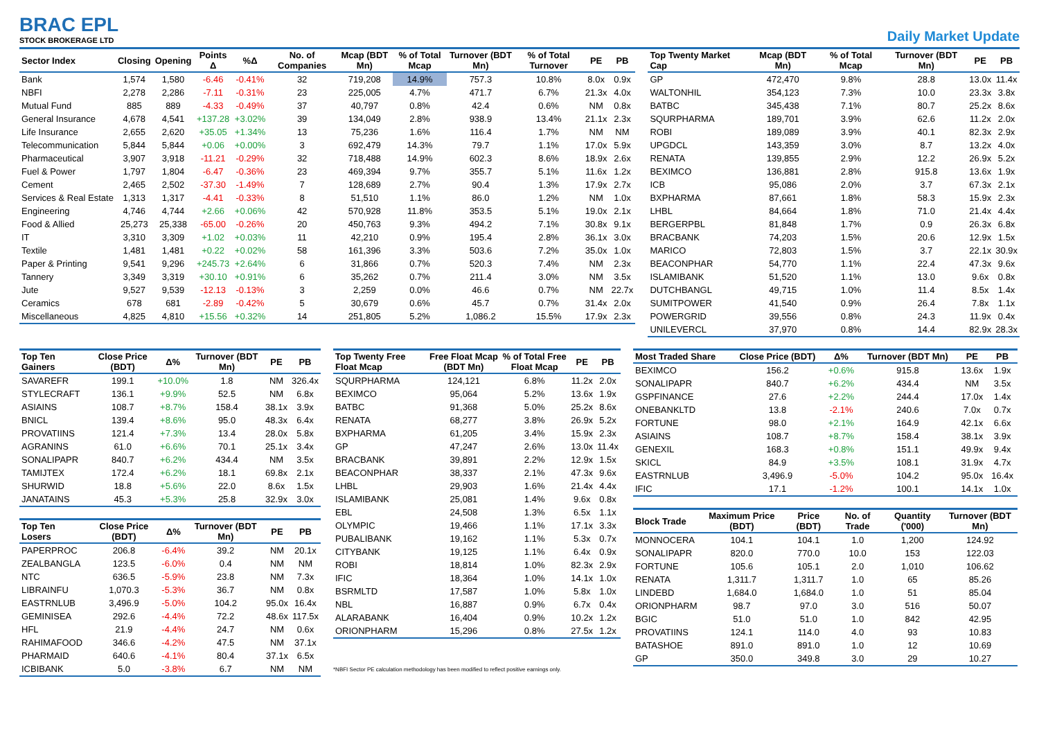BRAC EPL
STOCK BROKERAGE LTD
Daily Market Update
| Sector Index | Closing | Opening | Points Δ | %Δ | No. of Companies | Mcap (BDT Mn) | % of Total Mcap | Turnover (BDT Mn) | % of Total Turnover | PE | PB |
| --- | --- | --- | --- | --- | --- | --- | --- | --- | --- | --- | --- |
| Bank | 1,574 | 1,580 | -6.46 | -0.41% | 32 | 719,208 | 14.9% | 757.3 | 10.8% | 8.0x | 0.9x |
| NBFI | 2,278 | 2,286 | -7.11 | -0.31% | 23 | 225,005 | 4.7% | 471.7 | 6.7% | 21.3x | 4.0x |
| Mutual Fund | 885 | 889 | -4.33 | -0.49% | 37 | 40,797 | 0.8% | 42.4 | 0.6% | NM | 0.8x |
| General Insurance | 4,678 | 4,541 | +137.28 | +3.02% | 39 | 134,049 | 2.8% | 938.9 | 13.4% | 21.1x | 2.3x |
| Life Insurance | 2,655 | 2,620 | +35.05 | +1.34% | 13 | 75,236 | 1.6% | 116.4 | 1.7% | NM | NM |
| Telecommunication | 5,844 | 5,844 | +0.06 | +0.00% | 3 | 692,479 | 14.3% | 79.7 | 1.1% | 17.0x | 5.9x |
| Pharmaceutical | 3,907 | 3,918 | -11.21 | -0.29% | 32 | 718,488 | 14.9% | 602.3 | 8.6% | 18.9x | 2.6x |
| Fuel & Power | 1,797 | 1,804 | -6.47 | -0.36% | 23 | 469,394 | 9.7% | 355.7 | 5.1% | 11.6x | 1.2x |
| Cement | 2,465 | 2,502 | -37.30 | -1.49% | 7 | 128,689 | 2.7% | 90.4 | 1.3% | 17.9x | 2.7x |
| Services & Real Estate | 1,313 | 1,317 | -4.41 | -0.33% | 8 | 51,510 | 1.1% | 86.0 | 1.2% | NM | 1.0x |
| Engineering | 4,746 | 4,744 | +2.66 | +0.06% | 42 | 570,928 | 11.8% | 353.5 | 5.1% | 19.0x | 2.1x |
| Food & Allied | 25,273 | 25,338 | -65.00 | -0.26% | 20 | 450,763 | 9.3% | 494.2 | 7.1% | 30.8x | 9.1x |
| IT | 3,310 | 3,309 | +1.02 | +0.03% | 11 | 42,210 | 0.9% | 195.4 | 2.8% | 36.1x | 3.0x |
| Textile | 1,481 | 1,481 | +0.22 | +0.02% | 58 | 161,396 | 3.3% | 503.6 | 7.2% | 35.0x | 1.0x |
| Paper & Printing | 9,541 | 9,296 | +245.73 | +2.64% | 6 | 31,866 | 0.7% | 520.3 | 7.4% | NM | 2.3x |
| Tannery | 3,349 | 3,319 | +30.10 | +0.91% | 6 | 35,262 | 0.7% | 211.4 | 3.0% | NM | 3.5x |
| Jute | 9,527 | 9,539 | -12.13 | -0.13% | 3 | 2,259 | 0.0% | 46.6 | 0.7% | NM | 22.7x |
| Ceramics | 678 | 681 | -2.89 | -0.42% | 5 | 30,679 | 0.6% | 45.7 | 0.7% | 31.4x | 2.0x |
| Miscellaneous | 4,825 | 4,810 | +15.56 | +0.32% | 14 | 251,805 | 5.2% | 1,086.2 | 15.5% | 17.9x | 2.3x |
| Top Twenty Market Cap | Mcap (BDT Mn) | % of Total Mcap | Turnover (BDT Mn) | PE | PB |
| --- | --- | --- | --- | --- | --- |
| GP | 472,470 | 9.8% | 28.8 | 13.0x | 11.4x |
| WALTONHIL | 354,123 | 7.3% | 10.0 | 23.3x | 3.8x |
| BATBC | 345,438 | 7.1% | 80.7 | 25.2x | 8.6x |
| SQURPHARMA | 189,701 | 3.9% | 62.6 | 11.2x | 2.0x |
| ROBI | 189,089 | 3.9% | 40.1 | 82.3x | 2.9x |
| UPGDCL | 143,359 | 3.0% | 8.7 | 13.2x | 4.0x |
| RENATA | 139,855 | 2.9% | 12.2 | 26.9x | 5.2x |
| BEXIMCO | 136,881 | 2.8% | 915.8 | 13.6x | 1.9x |
| ICB | 95,086 | 2.0% | 3.7 | 67.3x | 2.1x |
| BXPHARMA | 87,661 | 1.8% | 58.3 | 15.9x | 2.3x |
| LHBL | 84,664 | 1.8% | 71.0 | 21.4x | 4.4x |
| BERGERPBL | 81,848 | 1.7% | 0.9 | 26.3x | 6.8x |
| BRACBANK | 74,203 | 1.5% | 20.6 | 12.9x | 1.5x |
| MARICO | 72,803 | 1.5% | 3.7 | 22.1x | 30.9x |
| BEACONPHAR | 54,770 | 1.1% | 22.4 | 47.3x | 9.6x |
| ISLAMIBANK | 51,520 | 1.1% | 13.0 | 9.6x | 0.8x |
| DUTCHBANGL | 49,715 | 1.0% | 11.4 | 8.5x | 1.4x |
| SUMITPOWER | 41,540 | 0.9% | 26.4 | 7.8x | 1.1x |
| POWERGRID | 39,556 | 0.8% | 24.3 | 11.9x | 0.4x |
| UNILEVERCL | 37,970 | 0.8% | 14.4 | 82.9x | 28.3x |
| Top Ten Gainers | Close Price (BDT) | Δ% | Turnover (BDT Mn) | PE | PB |
| --- | --- | --- | --- | --- | --- |
| SAVAREFR | 199.1 | +10.0% | 1.8 | NM | 326.4x |
| STYLECRAFT | 136.1 | +9.9% | 52.5 | NM | 6.8x |
| ASIAINS | 108.7 | +8.7% | 158.4 | 38.1x | 3.9x |
| BNICL | 139.4 | +8.6% | 95.0 | 48.3x | 6.4x |
| PROVATIINS | 121.4 | +7.3% | 13.4 | 28.0x | 5.8x |
| AGRANINS | 61.0 | +6.6% | 70.1 | 25.1x | 3.4x |
| SONALIPAPR | 840.7 | +6.2% | 434.4 | NM | 3.5x |
| TAMIJTEX | 172.4 | +6.2% | 18.1 | 69.8x | 2.1x |
| SHURWID | 18.8 | +5.6% | 22.0 | 8.6x | 1.5x |
| JANATAINS | 45.3 | +5.3% | 25.8 | 32.9x | 3.0x |
| Top Ten Losers | Close Price (BDT) | Δ% | Turnover (BDT Mn) | PE | PB |
| --- | --- | --- | --- | --- | --- |
| PAPERPROC | 206.8 | -6.4% | 39.2 | NM | 20.1x |
| ZEALBANGLA | 123.5 | -6.0% | 0.4 | NM | NM |
| NTC | 636.5 | -5.9% | 23.8 | NM | 7.3x |
| LIBRAINFU | 1,070.3 | -5.3% | 36.7 | NM | 0.8x |
| EASTRNLUB | 3,496.9 | -5.0% | 104.2 | 95.0x | 16.4x |
| GEMINISEA | 292.6 | -4.4% | 72.2 | 48.6x | 117.5x |
| HFL | 21.9 | -4.4% | 24.7 | NM | 0.6x |
| RAHIMAFOOD | 346.6 | -4.2% | 47.5 | NM | 37.1x |
| PHARMAID | 640.6 | -4.1% | 80.4 | 37.1x | 6.5x |
| ICBIBANK | 5.0 | -3.8% | 6.7 | NM | NM |
| Top Twenty Free Float Mcap | Free Float Mcap (BDT Mn) | % of Total Free Float Mcap | PE | PB |
| --- | --- | --- | --- | --- |
| SQURPHARMA | 124,121 | 6.8% | 11.2x | 2.0x |
| BEXIMCO | 95,064 | 5.2% | 13.6x | 1.9x |
| BATBC | 91,368 | 5.0% | 25.2x | 8.6x |
| RENATA | 68,277 | 3.8% | 26.9x | 5.2x |
| BXPHARMA | 61,205 | 3.4% | 15.9x | 2.3x |
| GP | 47,247 | 2.6% | 13.0x | 11.4x |
| BRACBANK | 39,891 | 2.2% | 12.9x | 1.5x |
| BEACONPHAR | 38,337 | 2.1% | 47.3x | 9.6x |
| LHBL | 29,903 | 1.6% | 21.4x | 4.4x |
| ISLAMIBANK | 25,081 | 1.4% | 9.6x | 0.8x |
| EBL | 24,508 | 1.3% | 6.5x | 1.1x |
| OLYMPIC | 19,466 | 1.1% | 17.1x | 3.3x |
| PUBALIBANK | 19,162 | 1.1% | 5.3x | 0.7x |
| CITYBANK | 19,125 | 1.1% | 6.4x | 0.9x |
| ROBI | 18,814 | 1.0% | 82.3x | 2.9x |
| IFIC | 18,364 | 1.0% | 14.1x | 1.0x |
| BSRMLTD | 17,587 | 1.0% | 5.8x | 1.0x |
| NBL | 16,887 | 0.9% | 6.7x | 0.4x |
| ALARABANK | 16,404 | 0.9% | 10.2x | 1.2x |
| ORIONPHARM | 15,296 | 0.8% | 27.5x | 1.2x |
*NBFI Sector PE calculation methodology has been modified to reflect positive earnings only.
| Most Traded Share | Close Price (BDT) | Δ% | Turnover (BDT Mn) | PE | PB |
| --- | --- | --- | --- | --- | --- |
| BEXIMCO | 156.2 | +0.6% | 915.8 | 13.6x | 1.9x |
| SONALIPAPR | 840.7 | +6.2% | 434.4 | NM | 3.5x |
| GSPFINANCE | 27.6 | +2.2% | 244.4 | 17.0x | 1.4x |
| ONEBANKLTD | 13.8 | -2.1% | 240.6 | 7.0x | 0.7x |
| FORTUNE | 98.0 | +2.1% | 164.9 | 42.1x | 6.6x |
| ASIAINS | 108.7 | +8.7% | 158.4 | 38.1x | 3.9x |
| GENEXIL | 168.3 | +0.8% | 151.1 | 49.9x | 9.4x |
| SKICL | 84.9 | +3.5% | 108.1 | 31.9x | 4.7x |
| EASTRNLUB | 3,496.9 | -5.0% | 104.2 | 95.0x | 16.4x |
| IFIC | 17.1 | -1.2% | 100.1 | 14.1x | 1.0x |
| Block Trade | Maximum Price (BDT) | Price (BDT) | No. of Trade | Quantity ('000) | Turnover (BDT Mn) |
| --- | --- | --- | --- | --- | --- |
| MONNOCERA | 104.1 | 104.1 | 1.0 | 1,200 | 124.92 |
| SONALIPAPR | 820.0 | 770.0 | 10.0 | 153 | 122.03 |
| FORTUNE | 105.6 | 105.1 | 2.0 | 1,010 | 106.62 |
| RENATA | 1,311.7 | 1,311.7 | 1.0 | 65 | 85.26 |
| LINDEBD | 1,684.0 | 1,684.0 | 1.0 | 51 | 85.04 |
| ORIONPHARM | 98.7 | 97.0 | 3.0 | 516 | 50.07 |
| BGIC | 51.0 | 51.0 | 1.0 | 842 | 42.95 |
| PROVATIINS | 124.1 | 114.0 | 4.0 | 93 | 10.83 |
| BATASHOE | 891.0 | 891.0 | 1.0 | 12 | 10.69 |
| GP | 350.0 | 349.8 | 3.0 | 29 | 10.27 |